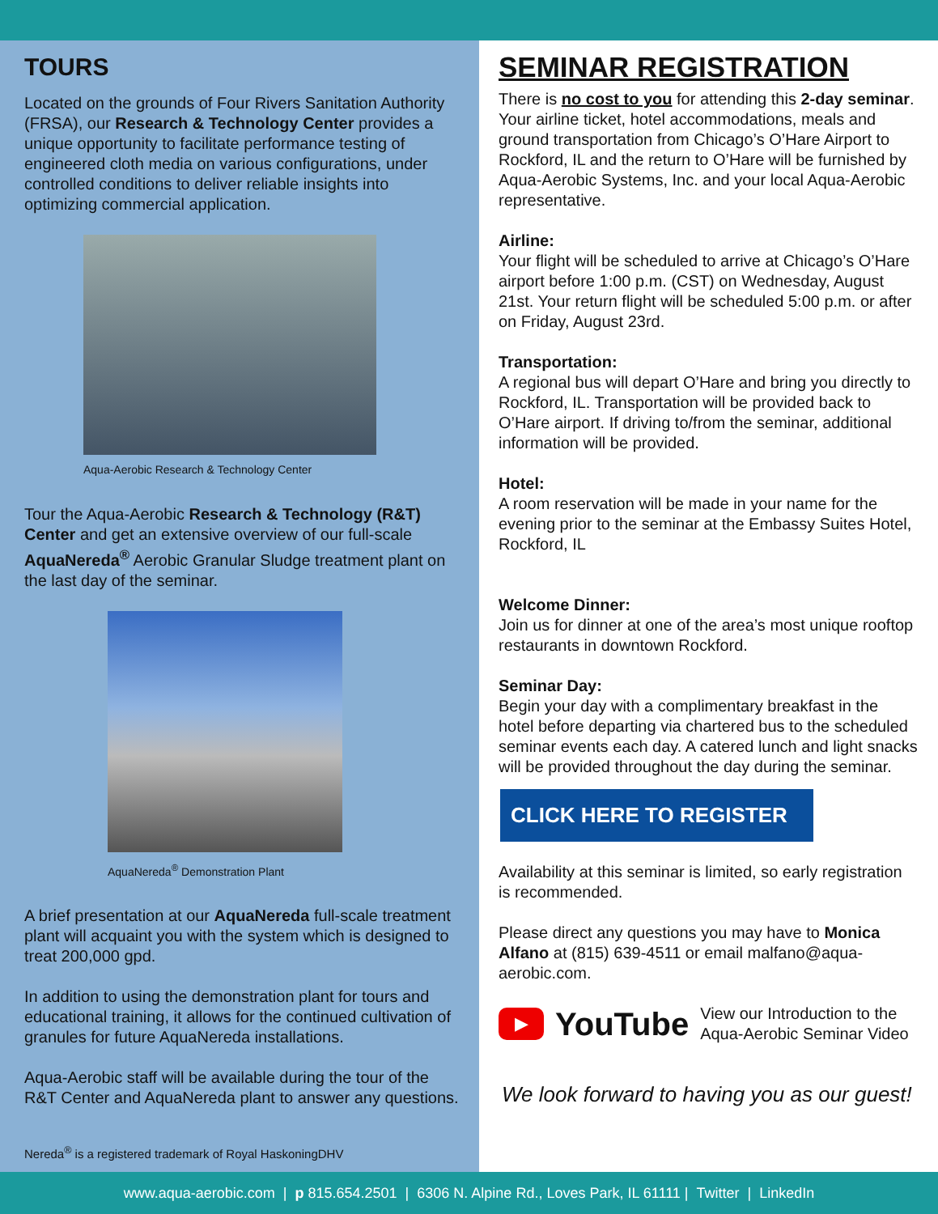TOURS
Located on the grounds of Four Rivers Sanitation Authority (FRSA), our Research & Technology Center provides a unique opportunity to facilitate performance testing of engineered cloth media on various configurations, under controlled conditions to deliver reliable insights into optimizing commercial application.
Aqua-Aerobic Research & Technology Center
Tour the Aqua-Aerobic Research & Technology (R&T) Center and get an extensive overview of our full-scale AquaNereda<sup>®</sup> Aerobic Granular Sludge treatment plant on the last day of the seminar.
AquaNereda<sup>®</sup> Demonstration Plant
A brief presentation at our AquaNereda full-scale treatment plant will acquaint you with the system which is designed to treat 200,000 gpd.
In addition to using the demonstration plant for tours and educational training, it allows for the continued cultivation of granules for future AquaNereda installations.
Aqua-Aerobic staff will be available during the tour of the R&T Center and AquaNereda plant to answer any questions.
Nereda<sup>®</sup> is a registered trademark of Royal HaskoningDHV
SEMINAR REGISTRATION
There is no cost to you for attending this 2-day seminar. Your airline ticket, hotel accommodations, meals and ground transportation from Chicago’s O’Hare Airport to Rockford, IL and the return to O’Hare will be furnished by Aqua-Aerobic Systems, Inc. and your local Aqua-Aerobic representative.
Airline:
Your flight will be scheduled to arrive at Chicago’s O’Hare airport before 1:00 p.m. (CST) on Wednesday, August 21st. Your return flight will be scheduled 5:00 p.m. or after on Friday, August 23rd.
Transportation:
A regional bus will depart O’Hare and bring you directly to Rockford, IL. Transportation will be provided back to O’Hare airport. If driving to/from the seminar, additional information will be provided.
Hotel:
A room reservation will be made in your name for the evening prior to the seminar at the Embassy Suites Hotel, Rockford, IL
Welcome Dinner:
Join us for dinner at one of the area’s most unique rooftop restaurants in downtown Rockford.
Seminar Day:
Begin your day with a complimentary breakfast in the hotel before departing via chartered bus to the scheduled seminar events each day. A catered lunch and light snacks will be provided throughout the day during the seminar.
CLICK HERE TO REGISTER
Availability at this seminar is limited, so early registration is recommended.
Please direct any questions you may have to Monica Alfano at (815) 639-4511 or email malfano@aqua-aerobic.com.
▶ YouTube View our Introduction to the
Aqua-Aerobic Seminar Video
We look forward to having you as our guest!
www.aqua-aerobic.com | p 815.654.2501 | 6306 N. Alpine Rd., Loves Park, IL 61111 | Twitter | LinkedIn